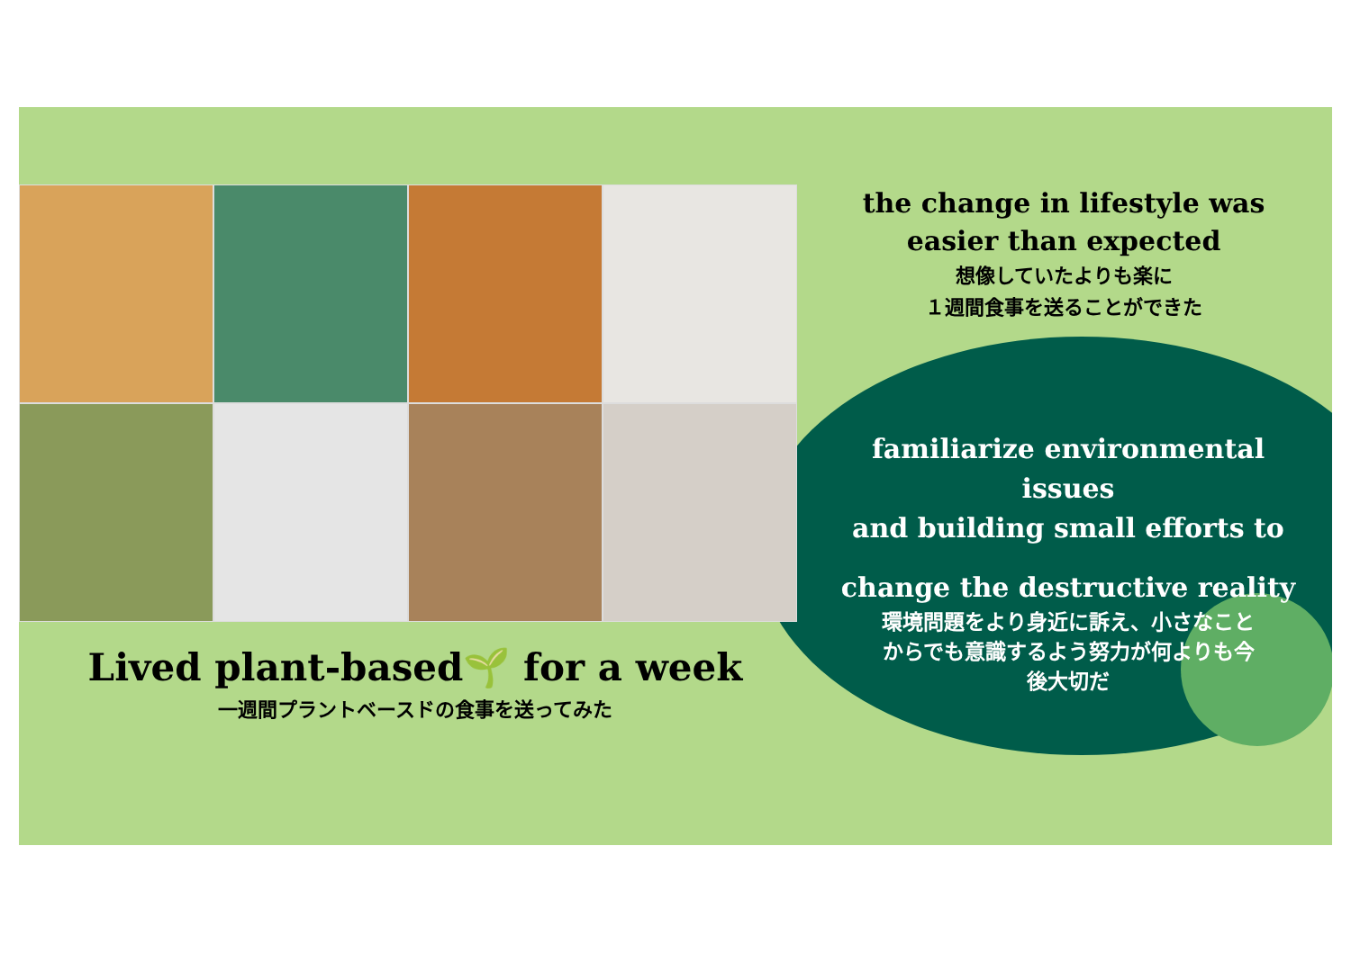Lived plant-based🌱 for a week
一週間プラントベースドの食事を送ってみた
the change in lifestyle was
easier than expected
想像していたよりも楽に
１週間食事を送ることができた
familiarize environmental issues
and building small efforts to
change the destructive reality
環境問題をより身近に訴え、小さなこと
からでも意識するよう努力が何よりも今
後大切だ